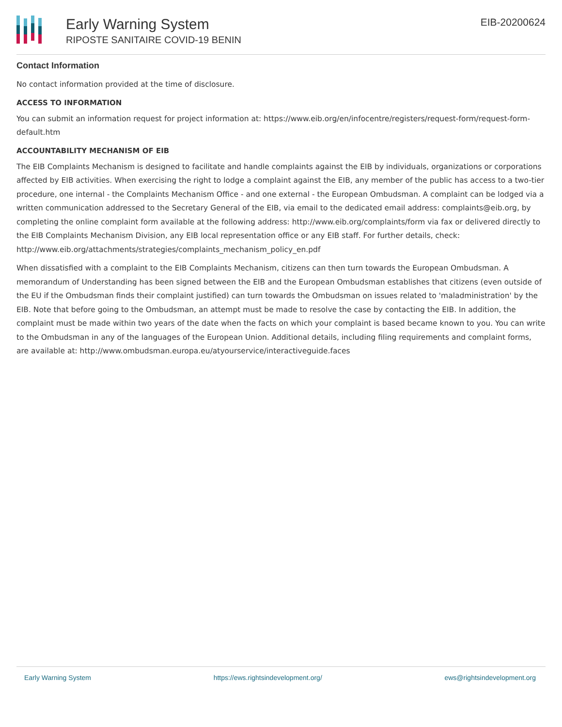Early Warning System
RIPOSTE SANITAIRE COVID-19 BENIN
EIB-20200624
Contact Information
No contact information provided at the time of disclosure.
ACCESS TO INFORMATION
You can submit an information request for project information at: https://www.eib.org/en/infocentre/registers/request-form/request-form-default.htm
ACCOUNTABILITY MECHANISM OF EIB
The EIB Complaints Mechanism is designed to facilitate and handle complaints against the EIB by individuals, organizations or corporations affected by EIB activities. When exercising the right to lodge a complaint against the EIB, any member of the public has access to a two-tier procedure, one internal - the Complaints Mechanism Office - and one external - the European Ombudsman. A complaint can be lodged via a written communication addressed to the Secretary General of the EIB, via email to the dedicated email address: complaints@eib.org, by completing the online complaint form available at the following address: http://www.eib.org/complaints/form via fax or delivered directly to the EIB Complaints Mechanism Division, any EIB local representation office or any EIB staff. For further details, check: http://www.eib.org/attachments/strategies/complaints_mechanism_policy_en.pdf
When dissatisfied with a complaint to the EIB Complaints Mechanism, citizens can then turn towards the European Ombudsman. A memorandum of Understanding has been signed between the EIB and the European Ombudsman establishes that citizens (even outside of the EU if the Ombudsman finds their complaint justified) can turn towards the Ombudsman on issues related to 'maladministration' by the EIB. Note that before going to the Ombudsman, an attempt must be made to resolve the case by contacting the EIB. In addition, the complaint must be made within two years of the date when the facts on which your complaint is based became known to you. You can write to the Ombudsman in any of the languages of the European Union. Additional details, including filing requirements and complaint forms, are available at: http://www.ombudsman.europa.eu/atyourservice/interactiveguide.faces
Early Warning System https://ews.rightsindevelopment.org/ ews@rightsindevelopment.org